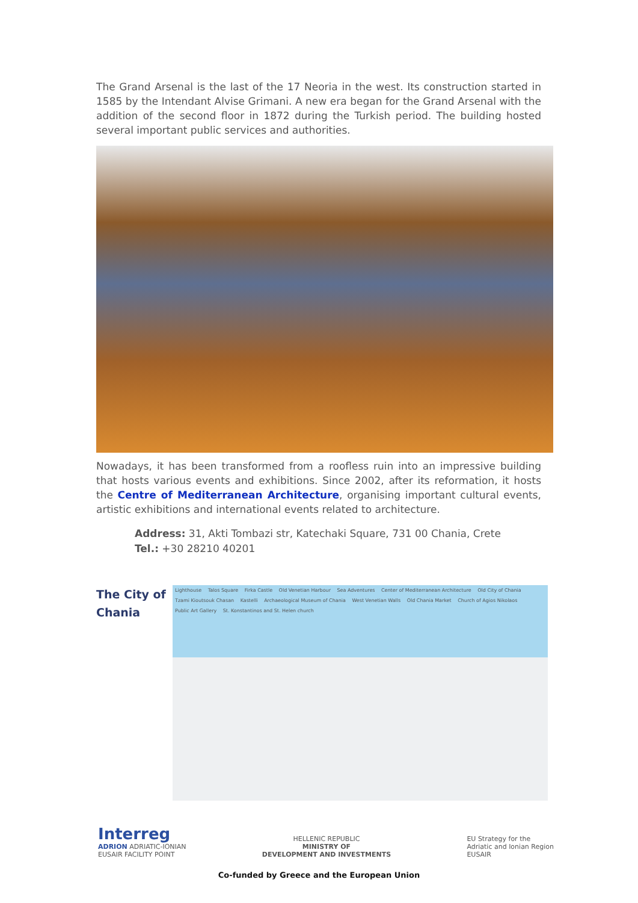The Grand Arsenal is the last of the 17 Neoria in the west. Its construction started in 1585 by the Intendant Alvise Grimani. A new era began for the Grand Arsenal with the addition of the second floor in 1872 during the Turkish period. The building hosted several important public services and authorities.
Nowadays, it has been transformed from a roofless ruin into an impressive building that hosts various events and exhibitions. Since 2002, after its reformation, it hosts the Centre of Mediterranean Architecture, organising important cultural events, artistic exhibitions and international events related to architecture.
Address: 31, Akti Tombazi str, Katechaki Square, 731 00 Chania, Crete
Tel.: +30 28210 40201
The City of Chania
Lighthouse Talos Square Firka Castle Old Venetian Harbour Sea Adventures Center of Mediterranean Architecture Old City of Chania Tzami Kioutsouk Chasan Kastelli Archaeological Museum of Chania West Venetian Walls Old Chania Market Church of Agios Nikolaos Public Art Gallery St. Konstantinos and St. Helen church
Interreg
ADRION ADRIATIC-IONIAN
EUSAIR FACILITY POINT
HELLENIC REPUBLIC
MINISTRY OF
DEVELOPMENT AND INVESTMENTS
EU Strategy for the
Adriatic and Ionian Region
EUSAIR
Co-funded by Greece and the European Union